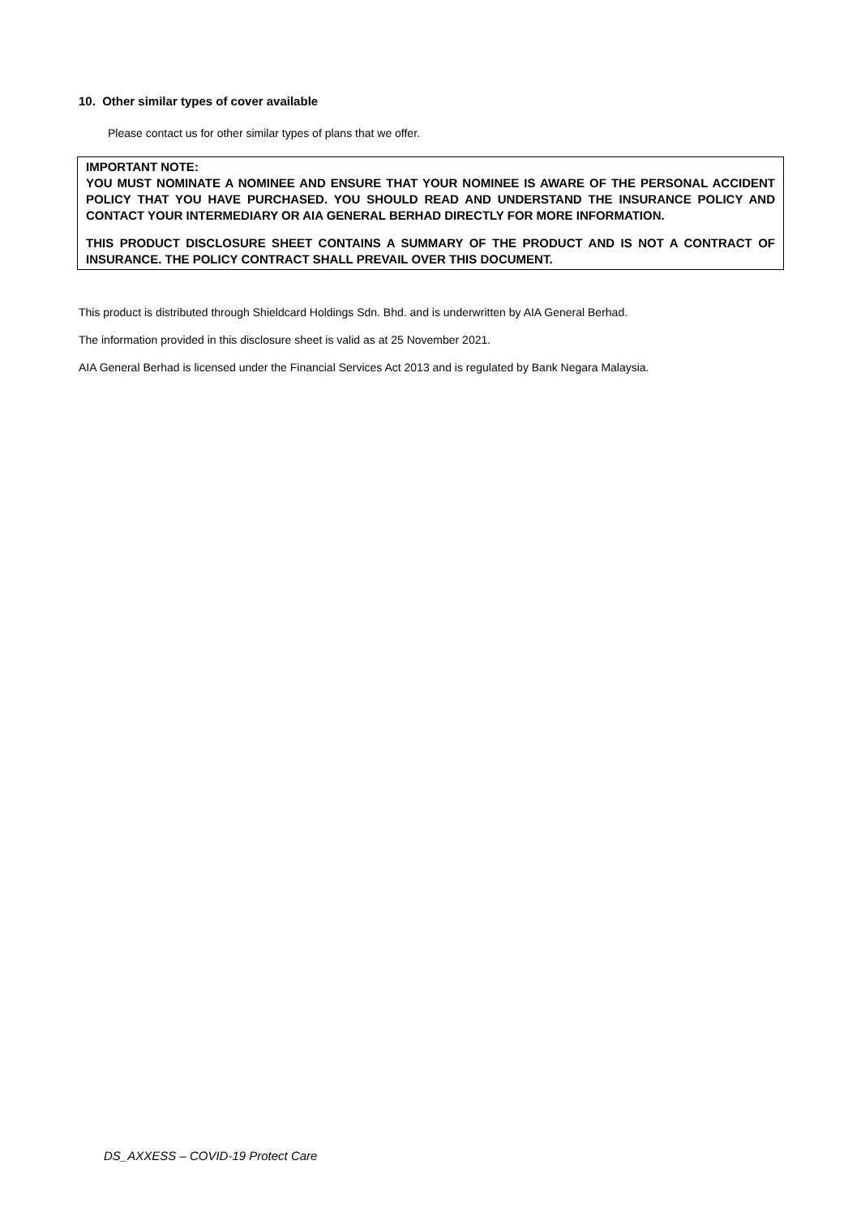10. Other similar types of cover available
Please contact us for other similar types of plans that we offer.
IMPORTANT NOTE:
YOU MUST NOMINATE A NOMINEE AND ENSURE THAT YOUR NOMINEE IS AWARE OF THE PERSONAL ACCIDENT POLICY THAT YOU HAVE PURCHASED. YOU SHOULD READ AND UNDERSTAND THE INSURANCE POLICY AND CONTACT YOUR INTERMEDIARY OR AIA GENERAL BERHAD DIRECTLY FOR MORE INFORMATION.
THIS PRODUCT DISCLOSURE SHEET CONTAINS A SUMMARY OF THE PRODUCT AND IS NOT A CONTRACT OF INSURANCE. THE POLICY CONTRACT SHALL PREVAIL OVER THIS DOCUMENT.
This product is distributed through Shieldcard Holdings Sdn. Bhd. and is underwritten by AIA General Berhad.
The information provided in this disclosure sheet is valid as at 25 November 2021.
AIA General Berhad is licensed under the Financial Services Act 2013 and is regulated by Bank Negara Malaysia.
DS_AXXESS – COVID-19 Protect Care